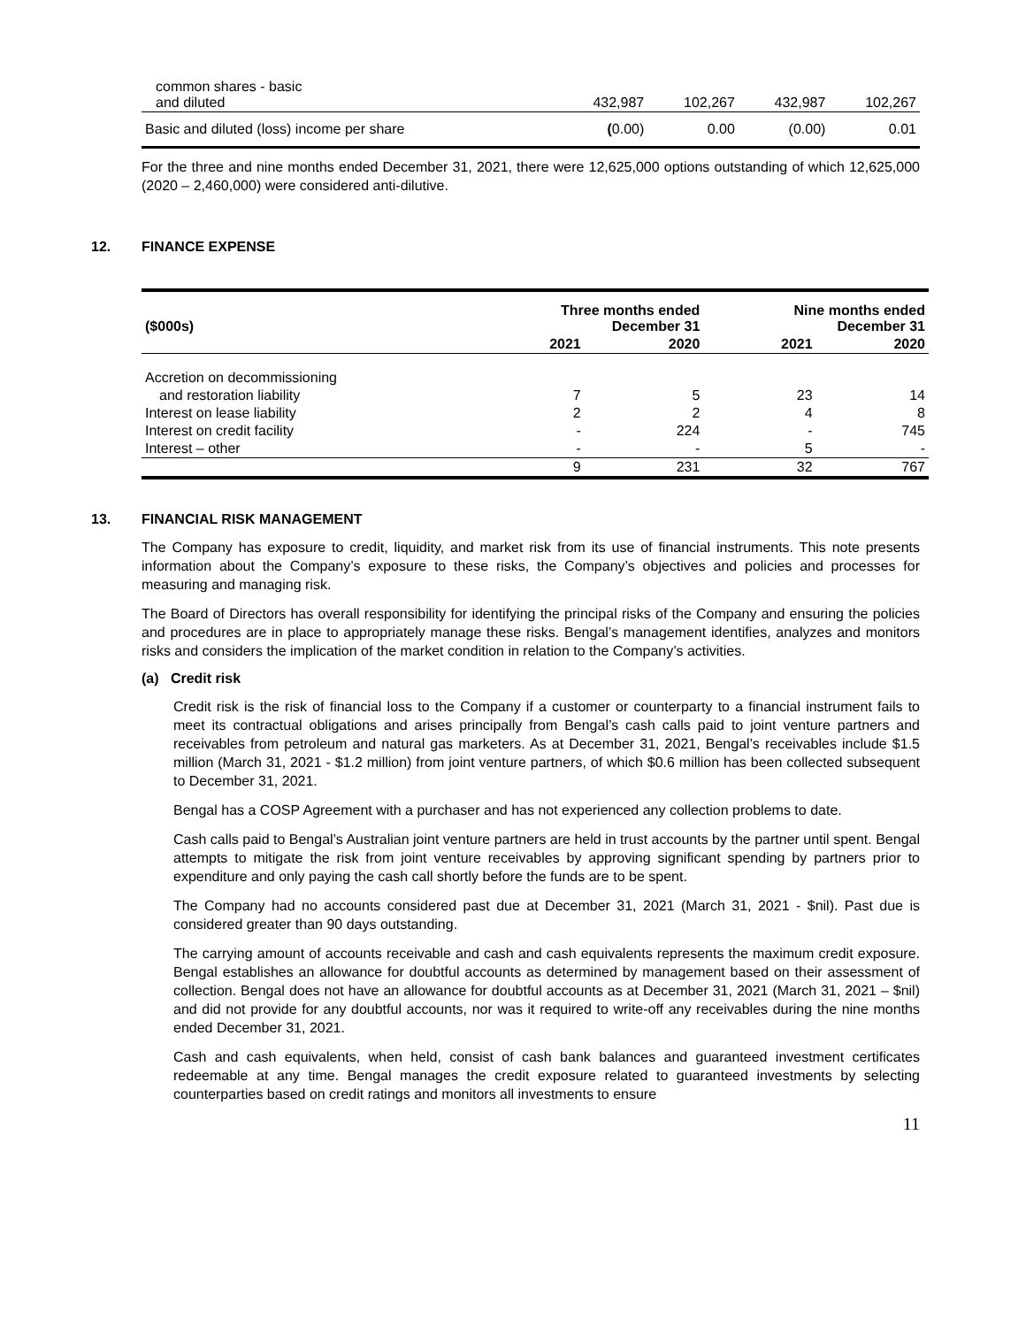| common shares - basic and diluted | 432,987 | 102,267 | 432,987 | 102,267 |
| Basic and diluted (loss) income per share | ( 0.00) | 0.00 | (0.00) | 0.01 |
For the three and nine months ended December 31, 2021, there were 12,625,000 options outstanding of which 12,625,000 (2020 – 2,460,000) were considered anti-dilutive.
12. FINANCE EXPENSE
| ($000s) | Three months ended December 31 | | Nine months ended December 31 | |
| --- | --- | --- | --- | --- |
| | 2021 | 2020 | 2021 | 2020 |
| Accretion on decommissioning | | | | |
| and restoration liability | 7 | 5 | 23 | 14 |
| Interest on lease liability | 2 | 2 | 4 | 8 |
| Interest on credit facility | - | 224 | - | 745 |
| Interest – other | - | - | 5 | - |
| | 9 | 231 | 32 | 767 |
13. FINANCIAL RISK MANAGEMENT
The Company has exposure to credit, liquidity, and market risk from its use of financial instruments. This note presents information about the Company’s exposure to these risks, the Company’s objectives and policies and processes for measuring and managing risk.
The Board of Directors has overall responsibility for identifying the principal risks of the Company and ensuring the policies and procedures are in place to appropriately manage these risks. Bengal’s management identifies, analyzes and monitors risks and considers the implication of the market condition in relation to the Company’s activities.
(a) Credit risk
Credit risk is the risk of financial loss to the Company if a customer or counterparty to a financial instrument fails to meet its contractual obligations and arises principally from Bengal’s cash calls paid to joint venture partners and receivables from petroleum and natural gas marketers. As at December 31, 2021, Bengal’s receivables include $1.5 million (March 31, 2021 - $1.2 million) from joint venture partners, of which $0.6 million has been collected subsequent to December 31, 2021.
Bengal has a COSP Agreement with a purchaser and has not experienced any collection problems to date.
Cash calls paid to Bengal’s Australian joint venture partners are held in trust accounts by the partner until spent. Bengal attempts to mitigate the risk from joint venture receivables by approving significant spending by partners prior to expenditure and only paying the cash call shortly before the funds are to be spent.
The Company had no accounts considered past due at December 31, 2021 (March 31, 2021 - $nil). Past due is considered greater than 90 days outstanding.
The carrying amount of accounts receivable and cash and cash equivalents represents the maximum credit exposure. Bengal establishes an allowance for doubtful accounts as determined by management based on their assessment of collection. Bengal does not have an allowance for doubtful accounts as at December 31, 2021 (March 31, 2021 – $nil) and did not provide for any doubtful accounts, nor was it required to write-off any receivables during the nine months ended December 31, 2021.
Cash and cash equivalents, when held, consist of cash bank balances and guaranteed investment certificates redeemable at any time. Bengal manages the credit exposure related to guaranteed investments by selecting counterparties based on credit ratings and monitors all investments to ensure
11